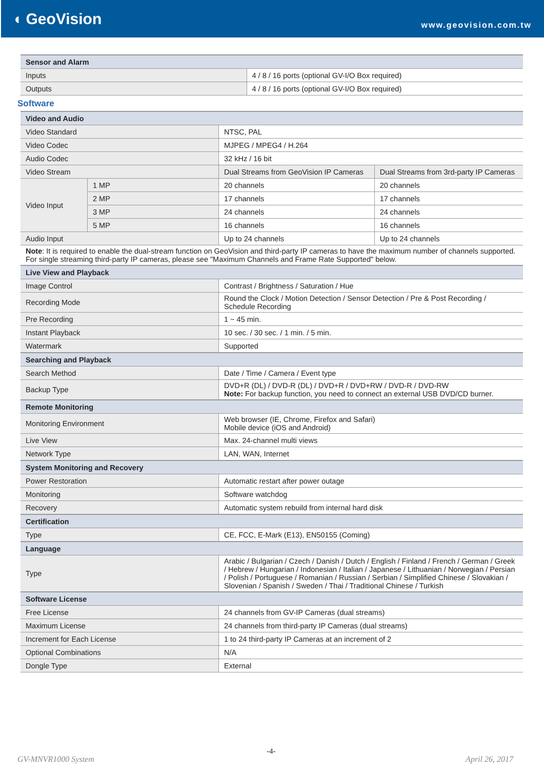◖ GeoVision
www.geovision.com.tw
| Sensor and Alarm | |
| Inputs | 4 / 8 / 16 ports (optional GV-I/O Box required) |
| Outputs | 4 / 8 / 16 ports (optional GV-I/O Box required) |
Software
| Video and Audio | | | |
| Video Standard | | NTSC, PAL | |
| Video Codec | | MJPEG / MPEG4 / H.264 | |
| Audio Codec | | 32 kHz / 16 bit | |
| Video Stream | | Dual Streams from GeoVision IP Cameras | Dual Streams from 3rd-party IP Cameras |
| Video Input | 1 MP | 20 channels | 20 channels |
| | 2 MP | 17 channels | 17 channels |
| | 3 MP | 24 channels | 24 channels |
| | 5 MP | 16 channels | 16 channels |
| Audio Input | | Up to 24 channels | Up to 24 channels |
| Note : It is required to enable the dual-stream function on GeoVision and third-party IP cameras to have the maximum number of channels supported. For single streaming third-party IP cameras, please see "Maximum Channels and Frame Rate Supported" below. | | | |
| Live View and Playback | | | |
| Image Control | | Contrast / Brightness / Saturation / Hue | |
| Recording Mode | | Round the Clock / Motion Detection / Sensor Detection / Pre & Post Recording / Schedule Recording | |
| Pre Recording | | 1 ~ 45 min. | |
| Instant Playback | | 10 sec. / 30 sec. / 1 min. / 5 min. | |
| Watermark | | Supported | |
| Searching and Playback | | | |
| Search Method | | Date / Time / Camera / Event type | |
| Backup Type | | DVD+R (DL) / DVD-R (DL) / DVD+R / DVD+RW / DVD-R / DVD-RW Note: For backup function, you need to connect an external USB DVD/CD burner. | |
| Remote Monitoring | | | |
| Monitoring Environment | | Web browser (IE, Chrome, Firefox and Safari) Mobile device (iOS and Android) | |
| Live View | | Max. 24-channel multi views | |
| Network Type | | LAN, WAN, Internet | |
| System Monitoring and Recovery | | | |
| Power Restoration | | Automatic restart after power outage | |
| Monitoring | | Software watchdog | |
| Recovery | | Automatic system rebuild from internal hard disk | |
| Certification | | | |
| Type | | CE, FCC, E-Mark (E13), EN50155 (Coming) | |
| Language | | | |
| Type | | Arabic / Bulgarian / Czech / Danish / Dutch / English / Finland / French / German / Greek / Hebrew / Hungarian / Indonesian / Italian / Japanese / Lithuanian / Norwegian / Persian / Polish / Portuguese / Romanian / Russian / Serbian / Simplified Chinese / Slovakian / Slovenian / Spanish / Sweden / Thai / Traditional Chinese / Turkish | |
| Software License | | | |
| Free License | | 24 channels from GV-IP Cameras (dual streams) | |
| Maximum License | | 24 channels from third-party IP Cameras (dual streams) | |
| Increment for Each License | | 1 to 24 third-party IP Cameras at an increment of 2 | |
| Optional Combinations | | N/A | |
| Dongle Type | | External | |
-4-
GV-MNVR1000 System April 26, 2017